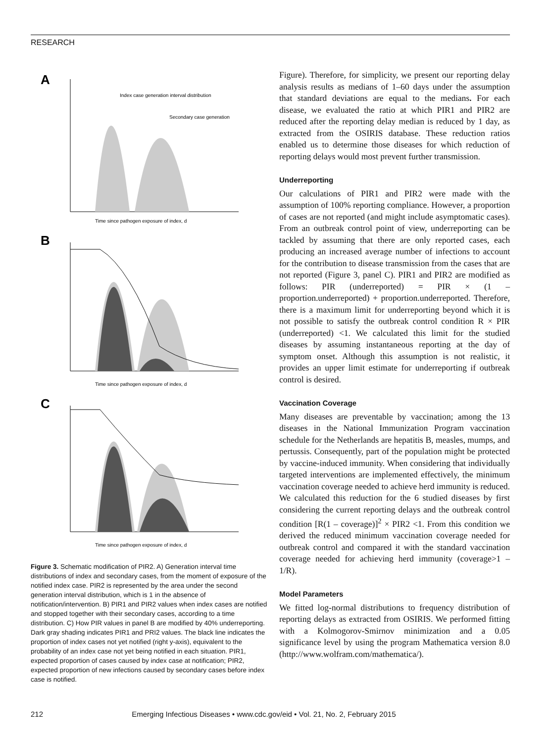RESEARCH
A
Index case generation interval distribution
Secondary case generation
Time since pathogen exposure of index, d
B
Time since pathogen exposure of index, d
C
Time since pathogen exposure of index, d
Figure 3. Schematic modification of PIR2. A) Generation interval time distributions of index and secondary cases, from the moment of exposure of the notified index case. PIR2 is represented by the area under the second generation interval distribution, which is 1 in the absence of notification/intervention. B) PIR1 and PIR2 values when index cases are notified and stopped together with their secondary cases, according to a time distribution. C) How PIR values in panel B are modified by 40% underreporting. Dark gray shading indicates PIR1 and PRI2 values. The black line indicates the proportion of index cases not yet notified (right y-axis), equivalent to the probability of an index case not yet being notified in each situation. PIR1, expected proportion of cases caused by index case at notification; PIR2, expected proportion of new infections caused by secondary cases before index case is notified.
Figure). Therefore, for simplicity, we present our reporting delay analysis results as medians of 1–60 days under the assumption that standard deviations are equal to the medians. For each disease, we evaluated the ratio at which PIR1 and PIR2 are reduced after the reporting delay median is reduced by 1 day, as extracted from the OSIRIS database. These reduction ratios enabled us to determine those diseases for which reduction of reporting delays would most prevent further transmission.
Underreporting
Our calculations of PIR1 and PIR2 were made with the assumption of 100% reporting compliance. However, a proportion of cases are not reported (and might include asymptomatic cases). From an outbreak control point of view, underreporting can be tackled by assuming that there are only reported cases, each producing an increased average number of infections to account for the contribution to disease transmission from the cases that are not reported (Figure 3, panel C). PIR1 and PIR2 are modified as follows: PIR (underreported) = PIR × (1 – proportion.underreported) + proportion.underreported. Therefore, there is a maximum limit for underreporting beyond which it is not possible to satisfy the outbreak control condition R × PIR (underreported) <1. We calculated this limit for the studied diseases by assuming instantaneous reporting at the day of symptom onset. Although this assumption is not realistic, it provides an upper limit estimate for underreporting if outbreak control is desired.
Vaccination Coverage
Many diseases are preventable by vaccination; among the 13 diseases in the National Immunization Program vaccination schedule for the Netherlands are hepatitis B, measles, mumps, and pertussis. Consequently, part of the population might be protected by vaccine-induced immunity. When considering that individually targeted interventions are implemented effectively, the minimum vaccination coverage needed to achieve herd immunity is reduced. We calculated this reduction for the 6 studied diseases by first considering the current reporting delays and the outbreak control condition [R(1 – coverage)]<sup>2</sup> × PIR2 <1. From this condition we derived the reduced minimum vaccination coverage needed for outbreak control and compared it with the standard vaccination coverage needed for achieving herd immunity (coverage>1 – 1/R).
Model Parameters
We fitted log-normal distributions to frequency distribution of reporting delays as extracted from OSIRIS. We performed fitting with a Kolmogorov-Smirnov minimization and a 0.05 significance level by using the program Mathematica version 8.0 (http://www.wolfram.com/mathematica/).
212 Emerging Infectious Diseases • www.cdc.gov/eid • Vol. 21, No. 2, February 2015